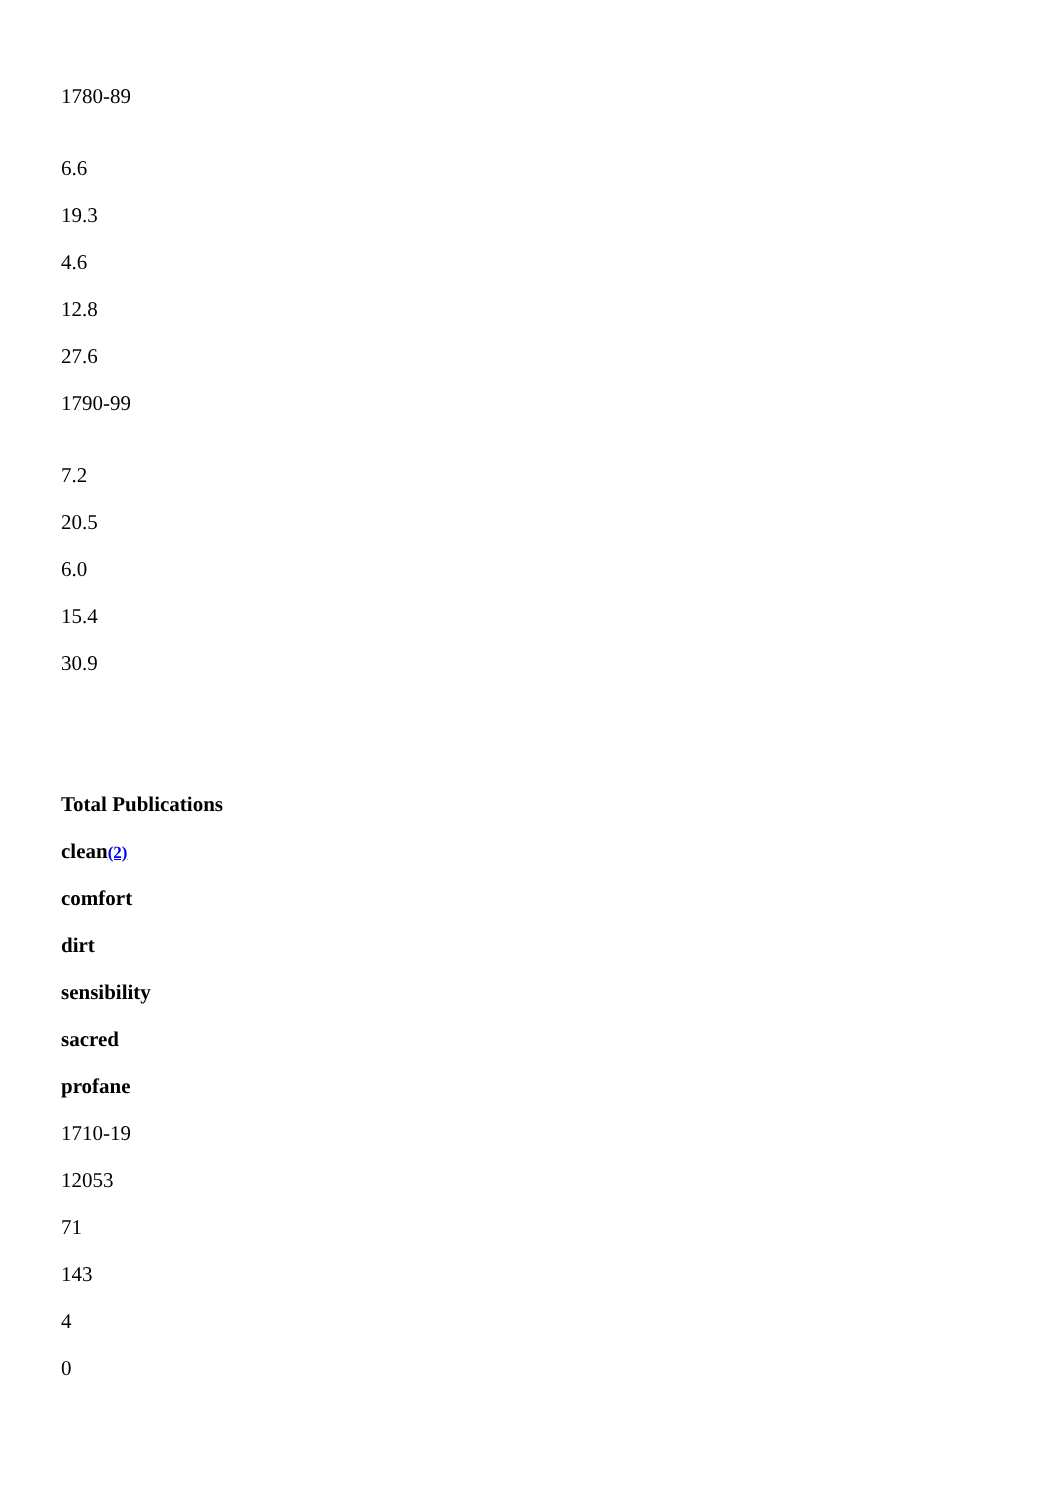1780-89
6.6
19.3
4.6
12.8
27.6
1790-99
7.2
20.5
6.0
15.4
30.9
Total Publications
clean(2)
comfort
dirt
sensibility
sacred
profane
1710-19
12053
71
143
4
0